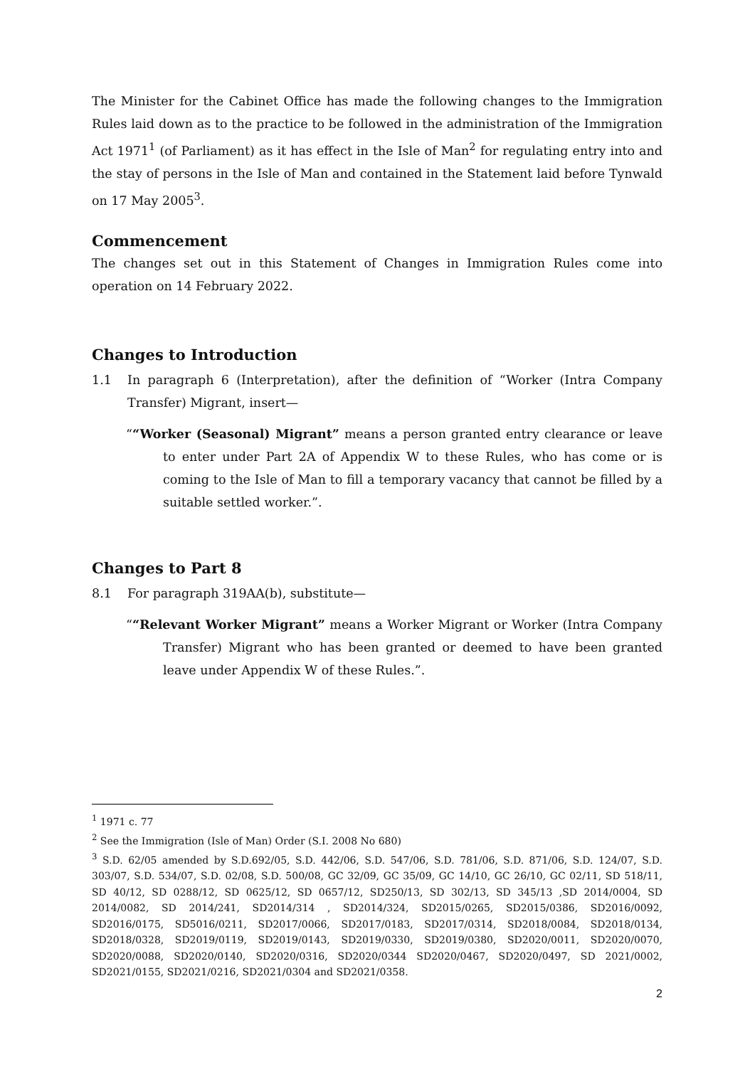The Minister for the Cabinet Office has made the following changes to the Immigration Rules laid down as to the practice to be followed in the administration of the Immigration Act 1971<sup>1</sup> (of Parliament) as it has effect in the Isle of Man<sup>2</sup> for regulating entry into and the stay of persons in the Isle of Man and contained in the Statement laid before Tynwald on 17 May 2005<sup>3</sup>.
Commencement
The changes set out in this Statement of Changes in Immigration Rules come into operation on 14 February 2022.
Changes to Introduction
1.1
In paragraph 6 (Interpretation), after the definition of “Worker (Intra Company Transfer) Migrant, insert—
““Worker (Seasonal) Migrant” means a person granted entry clearance or leave to enter under Part 2A of Appendix W to these Rules, who has come or is coming to the Isle of Man to fill a temporary vacancy that cannot be filled by a suitable settled worker.”.
Changes to Part 8
8.1
For paragraph 319AA(b), substitute—
““Relevant Worker Migrant” means a Worker Migrant or Worker (Intra Company Transfer) Migrant who has been granted or deemed to have been granted leave under Appendix W of these Rules.”.
<sup>1</sup> 1971 c. 77
<sup>2</sup> See the Immigration (Isle of Man) Order (S.I. 2008 No 680)
<sup>3</sup> S.D. 62/05 amended by S.D.692/05, S.D. 442/06, S.D. 547/06, S.D. 781/06, S.D. 871/06, S.D. 124/07, S.D. 303/07, S.D. 534/07, S.D. 02/08, S.D. 500/08, GC 32/09, GC 35/09, GC 14/10, GC 26/10, GC 02/11, SD 518/11, SD 40/12, SD 0288/12, SD 0625/12, SD 0657/12, SD250/13, SD 302/13, SD 345/13 ,SD 2014/0004, SD 2014/0082, SD 2014/241, SD2014/314 , SD2014/324, SD2015/0265, SD2015/0386, SD2016/0092, SD2016/0175, SD5016/0211, SD2017/0066, SD2017/0183, SD2017/0314, SD2018/0084, SD2018/0134, SD2018/0328, SD2019/0119, SD2019/0143, SD2019/0330, SD2019/0380, SD2020/0011, SD2020/0070, SD2020/0088, SD2020/0140, SD2020/0316, SD2020/0344 SD2020/0467, SD2020/0497, SD 2021/0002, SD2021/0155, SD2021/0216, SD2021/0304 and SD2021/0358.
2